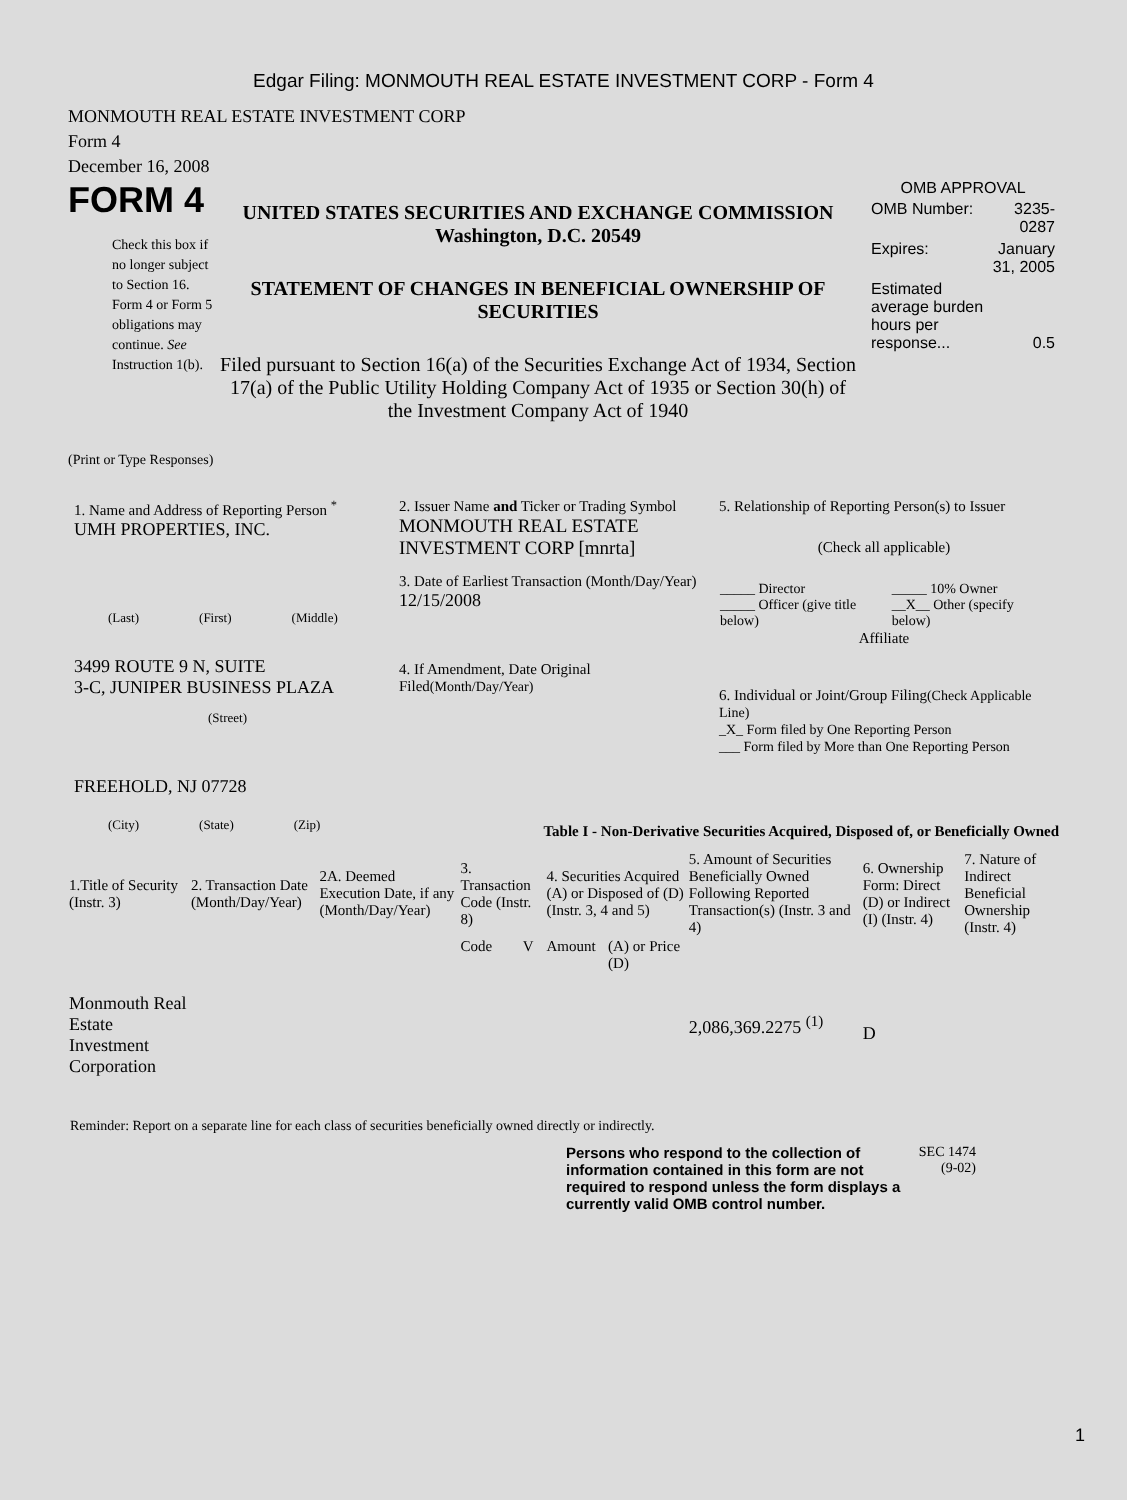Edgar Filing: MONMOUTH REAL ESTATE INVESTMENT CORP - Form 4
MONMOUTH REAL ESTATE INVESTMENT CORP
Form 4
December 16, 2008
FORM 4
Check this box if no longer subject to Section 16. Form 4 or Form 5 obligations may continue. See Instruction 1(b).
UNITED STATES SECURITIES AND EXCHANGE COMMISSION
Washington, D.C. 20549
STATEMENT OF CHANGES IN BENEFICIAL OWNERSHIP OF SECURITIES
Filed pursuant to Section 16(a) of the Securities Exchange Act of 1934, Section 17(a) of the Public Utility Holding Company Act of 1935 or Section 30(h) of the Investment Company Act of 1940
OMB APPROVAL
| OMB Number: | 3235-0287 |
| Expires: | January 31, 2005 |
| Estimated average burden hours per response... | 0.5 |
(Print or Type Responses)
1. Name and Address of Reporting Person <sup>*</sup>
UMH PROPERTIES, INC.
(Last) (First) (Middle)
3499 ROUTE 9 N, SUITE
3-C, JUNIPER BUSINESS PLAZA
(Street)
FREEHOLD, NJ 07728
(City) (State) (Zip)
2. Issuer Name and Ticker or Trading Symbol
MONMOUTH REAL ESTATE INVESTMENT CORP [mnrta]
3. Date of Earliest Transaction (Month/Day/Year)
12/15/2008
4. If Amendment, Date Original Filed(Month/Day/Year)
5. Relationship of Reporting Person(s) to Issuer
(Check all applicable)
| _____ Director _____ Officer (give title below) | _____ 10% Owner __X__ Other (specify below) |
Affiliate
6. Individual or Joint/Group Filing(Check Applicable Line)
_X_ Form filed by One Reporting Person
___ Form filed by More than One Reporting Person
Table I - Non-Derivative Securities Acquired, Disposed of, or Beneficially Owned
| 1.Title of Security (Instr. 3) | 2. Transaction Date (Month/Day/Year) | 2A. Deemed Execution Date, if any (Month/Day/Year) | 3. Transaction Code (Instr. 8) | | 4. Securities Acquired (A) or Disposed of (D) (Instr. 3, 4 and 5) | | | 5. Amount of Securities Beneficially Owned Following Reported Transaction(s) (Instr. 3 and 4) | 6. Ownership Form: Direct (D) or Indirect (I) (Instr. 4) | 7. Nature of Indirect Beneficial Ownership (Instr. 4) |
| --- | --- | --- | --- | --- | --- | --- | --- | --- | --- | --- |
| | | | Code | V | Amount | (A) or (D) | Price | | | |
| Monmouth Real Estate Investment Corporation | | | | | | | | 2,086,369.2275 <sup>(1)</sup> | D | |
Reminder: Report on a separate line for each class of securities beneficially owned directly or indirectly.
Persons who respond to the collection of information contained in this form are not required to respond unless the form displays a currently valid OMB control number.
SEC 1474
(9-02)
1